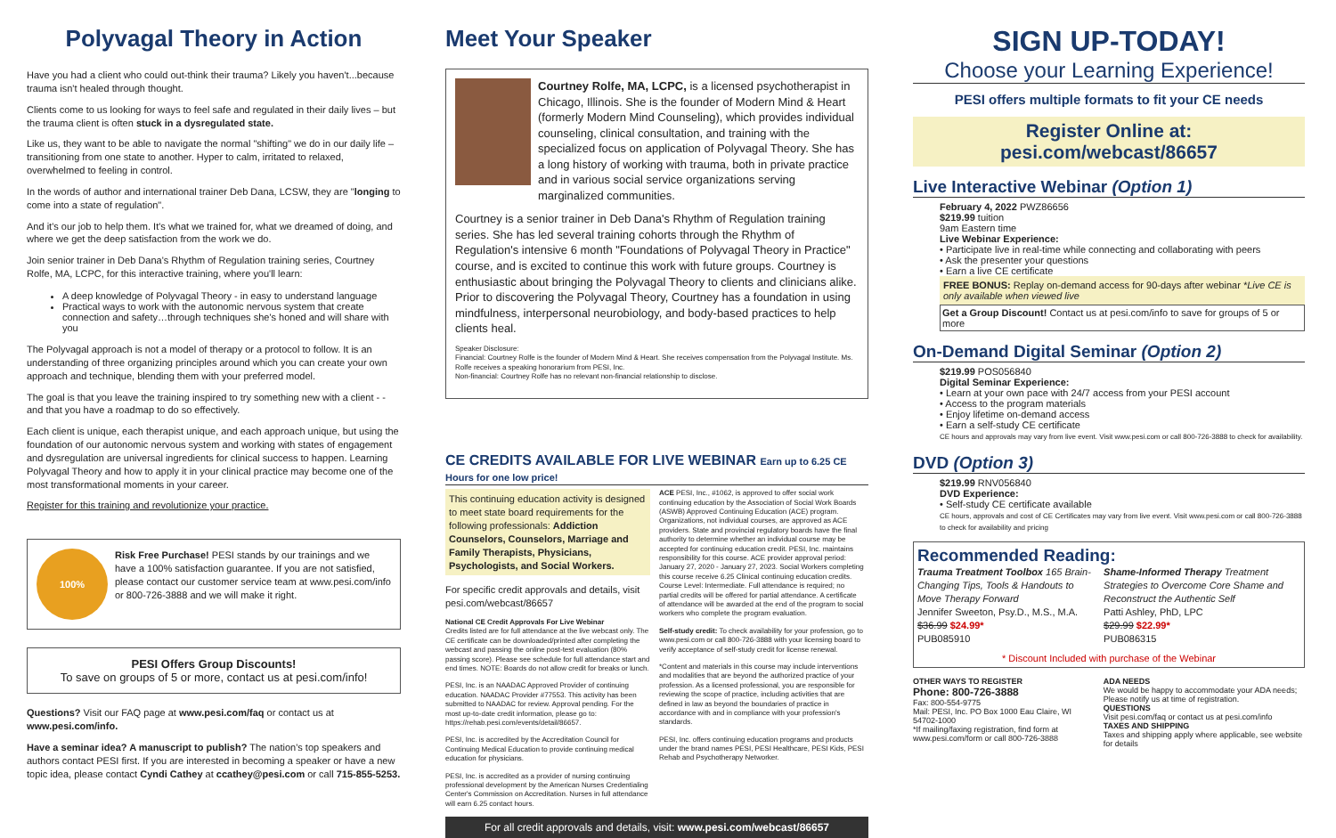Polyvagal Theory in Action
Have you had a client who could out-think their trauma? Likely you haven't...because trauma isn't healed through thought.
Clients come to us looking for ways to feel safe and regulated in their daily lives – but the trauma client is often stuck in a dysregulated state.
Like us, they want to be able to navigate the normal "shifting" we do in our daily life – transitioning from one state to another. Hyper to calm, irritated to relaxed, overwhelmed to feeling in control.
In the words of author and international trainer Deb Dana, LCSW, they are "longing to come into a state of regulation".
And it's our job to help them. It's what we trained for, what we dreamed of doing, and where we get the deep satisfaction from the work we do.
Join senior trainer in Deb Dana's Rhythm of Regulation training series, Courtney Rolfe, MA, LCPC, for this interactive training, where you'll learn:
A deep knowledge of Polyvagal Theory - in easy to understand language
Practical ways to work with the autonomic nervous system that create connection and safety…through techniques she's honed and will share with you
The Polyvagal approach is not a model of therapy or a protocol to follow. It is an understanding of three organizing principles around which you can create your own approach and technique, blending them with your preferred model.
The goal is that you leave the training inspired to try something new with a client - - and that you have a roadmap to do so effectively.
Each client is unique, each therapist unique, and each approach unique, but using the foundation of our autonomic nervous system and working with states of engagement and dysregulation are universal ingredients for clinical success to happen. Learning Polyvagal Theory and how to apply it in your clinical practice may become one of the most transformational moments in your career.
Register for this training and revolutionize your practice.
100%
Risk Free Purchase! PESI stands by our trainings and we have a 100% satisfaction guarantee. If you are not satisfied, please contact our customer service team at www.pesi.com/info or 800-726-3888 and we will make it right.
PESI Offers Group Discounts!
To save on groups of 5 or more, contact us at pesi.com/info!
Questions? Visit our FAQ page at www.pesi.com/faq or contact us at www.pesi.com/info.
Have a seminar idea? A manuscript to publish? The nation's top speakers and authors contact PESI first. If you are interested in becoming a speaker or have a new topic idea, please contact Cyndi Cathey at ccathey@pesi.com or call 715-855-5253.
Meet Your Speaker
Courtney Rolfe, MA, LCPC, is a licensed psychotherapist in Chicago, Illinois. She is the founder of Modern Mind & Heart (formerly Modern Mind Counseling), which provides individual counseling, clinical consultation, and training with the specialized focus on application of Polyvagal Theory. She has a long history of working with trauma, both in private practice and in various social service organizations serving marginalized communities.
Courtney is a senior trainer in Deb Dana's Rhythm of Regulation training series. She has led several training cohorts through the Rhythm of Regulation's intensive 6 month "Foundations of Polyvagal Theory in Practice" course, and is excited to continue this work with future groups. Courtney is enthusiastic about bringing the Polyvagal Theory to clients and clinicians alike. Prior to discovering the Polyvagal Theory, Courtney has a foundation in using mindfulness, interpersonal neurobiology, and body-based practices to help clients heal.
Speaker Disclosure:
Financial: Courtney Rolfe is the founder of Modern Mind & Heart. She receives compensation from the Polyvagal Institute. Ms. Rolfe receives a speaking honorarium from PESI, Inc.
Non-financial: Courtney Rolfe has no relevant non-financial relationship to disclose.
CE CREDITS AVAILABLE FOR LIVE WEBINAR Earn up to 6.25 CE Hours for one low price!
This continuing education activity is designed to meet state board requirements for the following professionals: Addiction Counselors, Counselors, Marriage and Family Therapists, Physicians, Psychologists, and Social Workers.
For specific credit approvals and details, visit pesi.com/webcast/86657
National CE Credit Approvals For Live Webinar
Credits listed are for full attendance at the live webcast only. The CE certificate can be downloaded/printed after completing the webcast and passing the online post-test evaluation (80% passing score). Please see schedule for full attendance start and end times. NOTE: Boards do not allow credit for breaks or lunch.
PESI, Inc. is an NAADAC Approved Provider of continuing education. NAADAC Provider #77553. This activity has been submitted to NAADAC for review. Approval pending. For the most up-to-date credit information, please go to: https://rehab.pesi.com/events/detail/86657.
PESI, Inc. is accredited by the Accreditation Council for Continuing Medical Education to provide continuing medical education for physicians.
PESI, Inc. is accredited as a provider of nursing continuing professional development by the American Nurses Credentialing Center's Commission on Accreditation. Nurses in full attendance will earn 6.25 contact hours.
ACE PESI, Inc., #1062, is approved to offer social work continuing education by the Association of Social Work Boards (ASWB) Approved Continuing Education (ACE) program. Organizations, not individual courses, are approved as ACE providers. State and provincial regulatory boards have the final authority to determine whether an individual course may be accepted for continuing education credit. PESI, Inc. maintains responsibility for this course. ACE provider approval period: January 27, 2020 - January 27, 2023. Social Workers completing this course receive 6.25 Clinical continuing education credits. Course Level: Intermediate. Full attendance is required; no partial credits will be offered for partial attendance. A certificate of attendance will be awarded at the end of the program to social workers who complete the program evaluation.
Self-study credit: To check availability for your profession, go to www.pesi.com or call 800-726-3888 with your licensing board to verify acceptance of self-study credit for license renewal.
*Content and materials in this course may include interventions and modalities that are beyond the authorized practice of your profession. As a licensed professional, you are responsible for reviewing the scope of practice, including activities that are defined in law as beyond the boundaries of practice in accordance with and in compliance with your profession's standards.
PESI, Inc. offers continuing education programs and products under the brand names PESI, PESI Healthcare, PESI Kids, PESI Rehab and Psychotherapy Networker.
For all credit approvals and details, visit: www.pesi.com/webcast/86657
SIGN UP-TODAY!
Choose your Learning Experience!
PESI offers multiple formats to fit your CE needs
Register Online at: pesi.com/webcast/86657
Live Interactive Webinar (Option 1)
February 4, 2022 PWZ86656
$219.99 tuition
9am Eastern time
Live Webinar Experience:
• Participate live in real-time while connecting and collaborating with peers
• Ask the presenter your questions
• Earn a live CE certificate
FREE BONUS: Replay on-demand access for 90-days after webinar *Live CE is only available when viewed live
Get a Group Discount! Contact us at pesi.com/info to save for groups of 5 or more
On-Demand Digital Seminar (Option 2)
$219.99 POS056840
Digital Seminar Experience:
• Learn at your own pace with 24/7 access from your PESI account
• Access to the program materials
• Enjoy lifetime on-demand access
• Earn a self-study CE certificate
CE hours and approvals may vary from live event. Visit www.pesi.com or call 800-726-3888 to check for availability.
DVD (Option 3)
$219.99 RNV056840
DVD Experience:
• Self-study CE certificate available
CE hours, approvals and cost of CE Certificates may vary from live event. Visit www.pesi.com or call 800-726-3888 to check for availability and pricing
Recommended Reading:
Trauma Treatment Toolbox 165 Brain-Changing Tips, Tools & Handouts to Move Therapy Forward
Jennifer Sweeton, Psy.D., M.S., M.A.
$36.99 $24.99*
PUB085910
Shame-Informed Therapy Treatment Strategies to Overcome Core Shame and Reconstruct the Authentic Self
Patti Ashley, PhD, LPC
$29.99 $22.99*
PUB086315
* Discount Included with purchase of the Webinar
OTHER WAYS TO REGISTER
Phone: 800-726-3888
Fax: 800-554-9775
Mail: PESI, Inc. PO Box 1000 Eau Claire, WI 54702-1000
*If mailing/faxing registration, find form at www.pesi.com/form or call 800-726-3888
ADA NEEDS
We would be happy to accommodate your ADA needs; Please notify us at time of registration.
QUESTIONS
Visit pesi.com/faq or contact us at pesi.com/info
TAXES AND SHIPPING
Taxes and shipping apply where applicable, see website for details